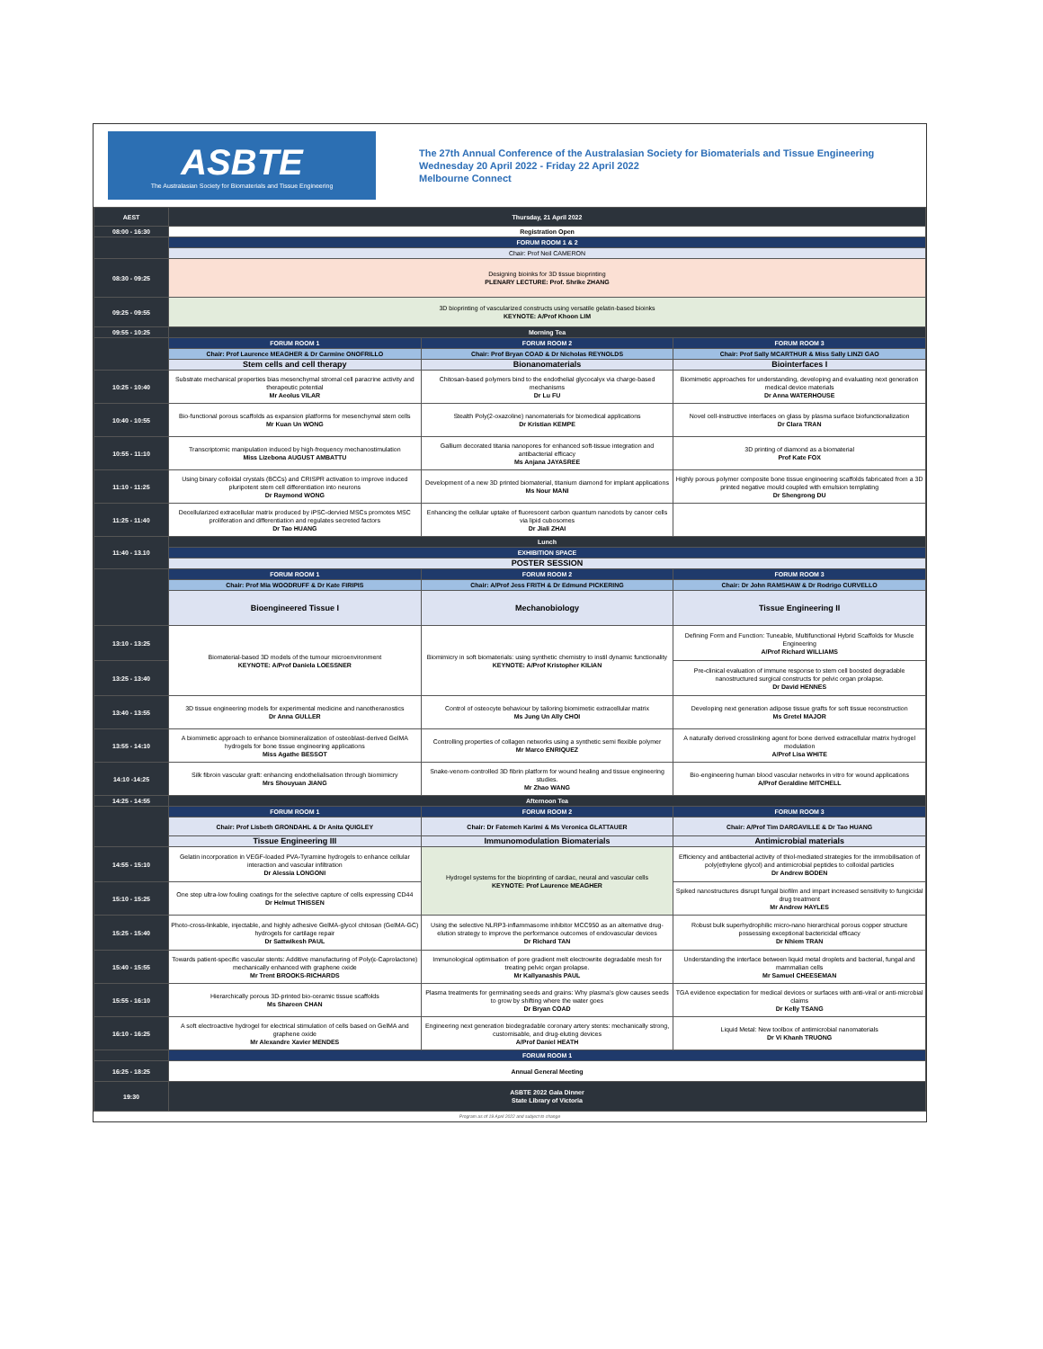ASBTE
The Australasian Society for Biomaterials and Tissue Engineering
The 27th Annual Conference of the Australasian Society for Biomaterials and Tissue Engineering
Wednesday 20 April 2022 - Friday 22 April 2022
Melbourne Connect
| AEST | Thursday, 21 April 2022 | | |
| 08:00 - 16:30 | Registration Open | | |
| | FORUM ROOM 1 & 2 | | |
| | Chair: Prof Neil CAMERON | | |
| 08:30 - 09:25 | Designing bioinks for 3D tissue bioprinting PLENARY LECTURE: Prof. Shrike ZHANG | | |
| 09:25 - 09:55 | 3D bioprinting of vascularized constructs using versatile gelatin-based bioinks KEYNOTE: A/Prof Khoon LIM | | |
| 09:55 - 10:25 | Morning Tea | | |
| | FORUM ROOM 1 | FORUM ROOM 2 | FORUM ROOM 3 |
| | Chair: Prof Laurence MEAGHER & Dr Carmine ONOFRILLO | Chair: Prof Bryan COAD & Dr Nicholas REYNOLDS | Chair: Prof Sally MCARTHUR & Miss Sally LINZI GAO |
| | Stem cells and cell therapy | Bionanomaterials | Biointerfaces I |
| 10:25 - 10:40 | Substrate mechanical properties bias mesenchymal stromal cell paracrine activity and therapeutic potential Mr Aeolus VILAR | Chitosan-based polymers bind to the endothelial glycocalyx via charge-based mechanisms Dr Lu FU | Biomimetic approaches for understanding, developing and evaluating next generation medical device materials Dr Anna WATERHOUSE |
| 10:40 - 10:55 | Bio-functional porous scaffolds as expansion platforms for mesenchymal stem cells Mr Kuan Un WONG | Stealth Poly(2-oxazoline) nanomaterials for biomedical applications Dr Kristian KEMPE | Novel cell-instructive interfaces on glass by plasma surface biofunctionalization Dr Clara TRAN |
| 10:55 - 11:10 | Transcriptomic manipulation induced by high-frequency mechanostimulation Miss Lizebona AUGUST AMBATTU | Gallium decorated titania nanopores for enhanced soft-tissue integration and antibacterial efficacy Ms Anjana JAYASREE | 3D printing of diamond as a biomaterial Prof Kate FOX |
| 11:10 - 11:25 | Using binary colloidal crystals (BCCs) and CRISPR activation to improve induced pluripotent stem cell differentiation into neurons Dr Raymond WONG | Development of a new 3D printed biomaterial, titanium diamond for implant applications Ms Nour MANI | Highly porous polymer composite bone tissue engineering scaffolds fabricated from a 3D printed negative mould coupled with emulsion templating Dr Shengrong DU |
| 11:25 - 11:40 | Decellularized extracellular matrix produced by iPSC-dervied MSCs promotes MSC proliferation and differentiation and regulates secreted factors Dr Tao HUANG | Enhancing the cellular uptake of fluorescent carbon quantum nanodots by cancer cells via lipid cubosomes Dr Jiali ZHAI | |
| 11:40 - 13.10 | Lunch | | |
| | EXHIBITION SPACE | | |
| | POSTER SESSION | | |
| | FORUM ROOM 1 | FORUM ROOM 2 | FORUM ROOM 3 |
| | Chair: Prof Mia WOODRUFF & Dr Kate FIRIPIS | Chair: A/Prof Jess FRITH & Dr Edmund PICKERING | Chair: Dr John RAMSHAW & Dr Rodrigo CURVELLO |
| | Bioengineered Tissue I | Mechanobiology | Tissue Engineering II |
| 13:10 - 13:25 | Biomaterial-based 3D models of the tumour microenvironment KEYNOTE: A/Prof Daniela LOESSNER | Biomimicry in soft biomaterials: using synthetic chemistry to instil dynamic functionality KEYNOTE: A/Prof Kristopher KILIAN | Defining Form and Function: Tuneable, Multifunctional Hybrid Scaffolds for Muscle Engineering A/Prof Richard WILLIAMS |
| 13:25 - 13:40 | | | Pre-clinical evaluation of immune response to stem cell boosted degradable nanostructured surgical constructs for pelvic organ prolapse. Dr David HENNES |
| 13:40 - 13:55 | 3D tissue engineering models for experimental medicine and nanotheranostics Dr Anna GULLER | Control of osteocyte behaviour by tailoring biomimetic extracellular matrix Ms Jung Un Ally CHOI | Developing next generation adipose tissue grafts for soft tissue reconstruction Ms Gretel MAJOR |
| 13:55 - 14:10 | A biomimetic approach to enhance biomineralization of osteoblast-derived GelMA hydrogels for bone tissue engineering applications Miss Agathe BESSOT | Controlling properties of collagen networks using a synthetic semi flexible polymer Mr Marco ENRIQUEZ | A naturally derived crosslinking agent for bone derived extracellular matrix hydrogel modulation A/Prof Lisa WHITE |
| 14:10 -14:25 | Silk fibroin vascular graft: enhancing endothelialisation through biomimicry Mrs Shouyuan JIANG | Snake-venom-controlled 3D fibrin platform for wound healing and tissue engineering studies. Mr Zhao WANG | Bio-engineering human blood vascular networks in vitro for wound applications A/Prof Geraldine MITCHELL |
| 14:25 - 14:55 | Afternoon Tea | | |
| | FORUM ROOM 1 | FORUM ROOM 2 | FORUM ROOM 3 |
| | Chair: Prof Lisbeth GRONDAHL & Dr Anita QUIGLEY | Chair: Dr Fatemeh Karimi & Ms Veronica GLATTAUER | Chair: A/Prof Tim DARGAVILLE & Dr Tao HUANG |
| | Tissue Engineering III | Immunomodulation Biomaterials | Antimicrobial materials |
| 14:55 - 15:10 | Gelatin incorporation in VEGF-loaded PVA-Tyramine hydrogels to enhance cellular interaction and vascular infiltration Dr Alessia LONGONI | Hydrogel systems for the bioprinting of cardiac, neural and vascular cells KEYNOTE: Prof Laurence MEAGHER | Efficiency and antibacterial activity of thiol-mediated strategies for the immobilisation of poly(ethylene glycol) and antimicrobial peptides to colloidal particles Dr Andrew BODEN |
| 15:10 - 15:25 | One step ultra-low fouling coatings for the selective capture of cells expressing CD44 Dr Helmut THISSEN | | Spiked nanostructures disrupt fungal biofilm and impart increased sensitivity to fungicidal drug treatment Mr Andrew HAYLES |
| 15:25 - 15:40 | Photo-cross-linkable, injectable, and highly adhesive GelMA-glycol chitosan (GelMA-GC) hydrogels for cartilage repair Dr Sattwikesh PAUL | Using the selective NLRP3-inflammasome inhibitor MCC950 as an alternative drug-elution strategy to improve the performance outcomes of endovascular devices Dr Richard TAN | Robust bulk superhydrophilic micro-nano hierarchical porous copper structure possessing exceptional bactericidal efficacy Dr Nhiem TRAN |
| 15:40 - 15:55 | Towards patient-specific vascular stents: Additive manufacturing of Poly(ε-Caprolactone) mechanically enhanced with graphene oxide Mr Trent BROOKS-RICHARDS | Immunological optimisation of pore gradient melt electrowrite degradable mesh for treating pelvic organ prolapse. Mr Kallyanashis PAUL | Understanding the interface between liquid metal droplets and bacterial, fungal and mammalian cells Mr Samuel CHEESEMAN |
| 15:55 - 16:10 | Hierarchically porous 3D-printed bio-ceramic tissue scaffolds Ms Shareen CHAN | Plasma treatments for germinating seeds and grains: Why plasma's glow causes seeds to grow by shifting where the water goes Dr Bryan COAD | TGA evidence expectation for medical devices or surfaces with anti-viral or anti-microbial claims Dr Kelly TSANG |
| 16:10 - 16:25 | A soft electroactive hydrogel for electrical stimulation of cells based on GelMA and graphene oxide Mr Alexandre Xavier MENDES | Engineering next generation biodegradable coronary artery stents: mechanically strong, customisable, and drug-eluting devices A/Prof Daniel HEATH | Liquid Metal: New toolbox of antimicrobial nanomaterials Dr Vi Khanh TRUONG |
| | FORUM ROOM 1 | | |
| 16:25 - 18:25 | Annual General Meeting | | |
| 19:30 | ASBTE 2022 Gala Dinner State Library of Victoria | | |
| Program as of 19 April 2022 and subject to change | | | |